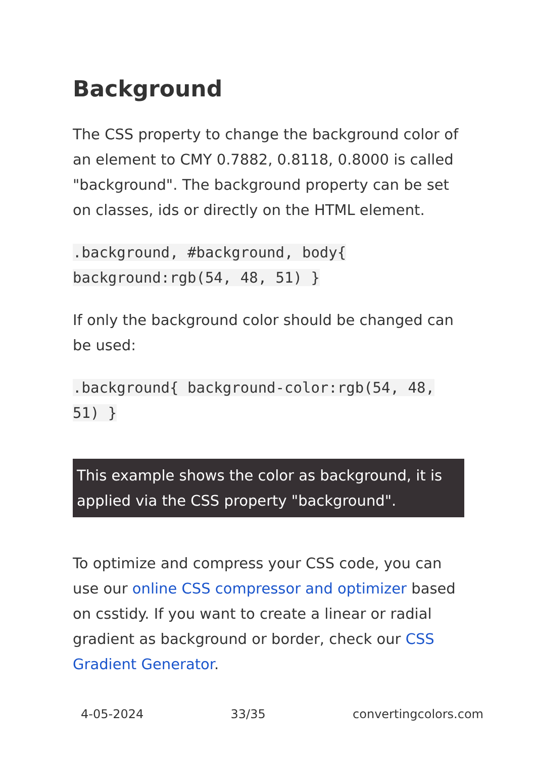Background
The CSS property to change the background color of an element to CMY 0.7882, 0.8118, 0.8000 is called "background". The background property can be set on classes, ids or directly on the HTML element.
.background, #background, body{ background:rgb(54, 48, 51) }
If only the background color should be changed can be used:
.background{ background-color:rgb(54, 48, 51) }
This example shows the color as background, it is applied via the CSS property "background".
To optimize and compress your CSS code, you can use our online CSS compressor and optimizer based on csstidy. If you want to create a linear or radial gradient as background or border, check our CSS Gradient Generator.
4-05-2024 33/35 convertingcolors.com